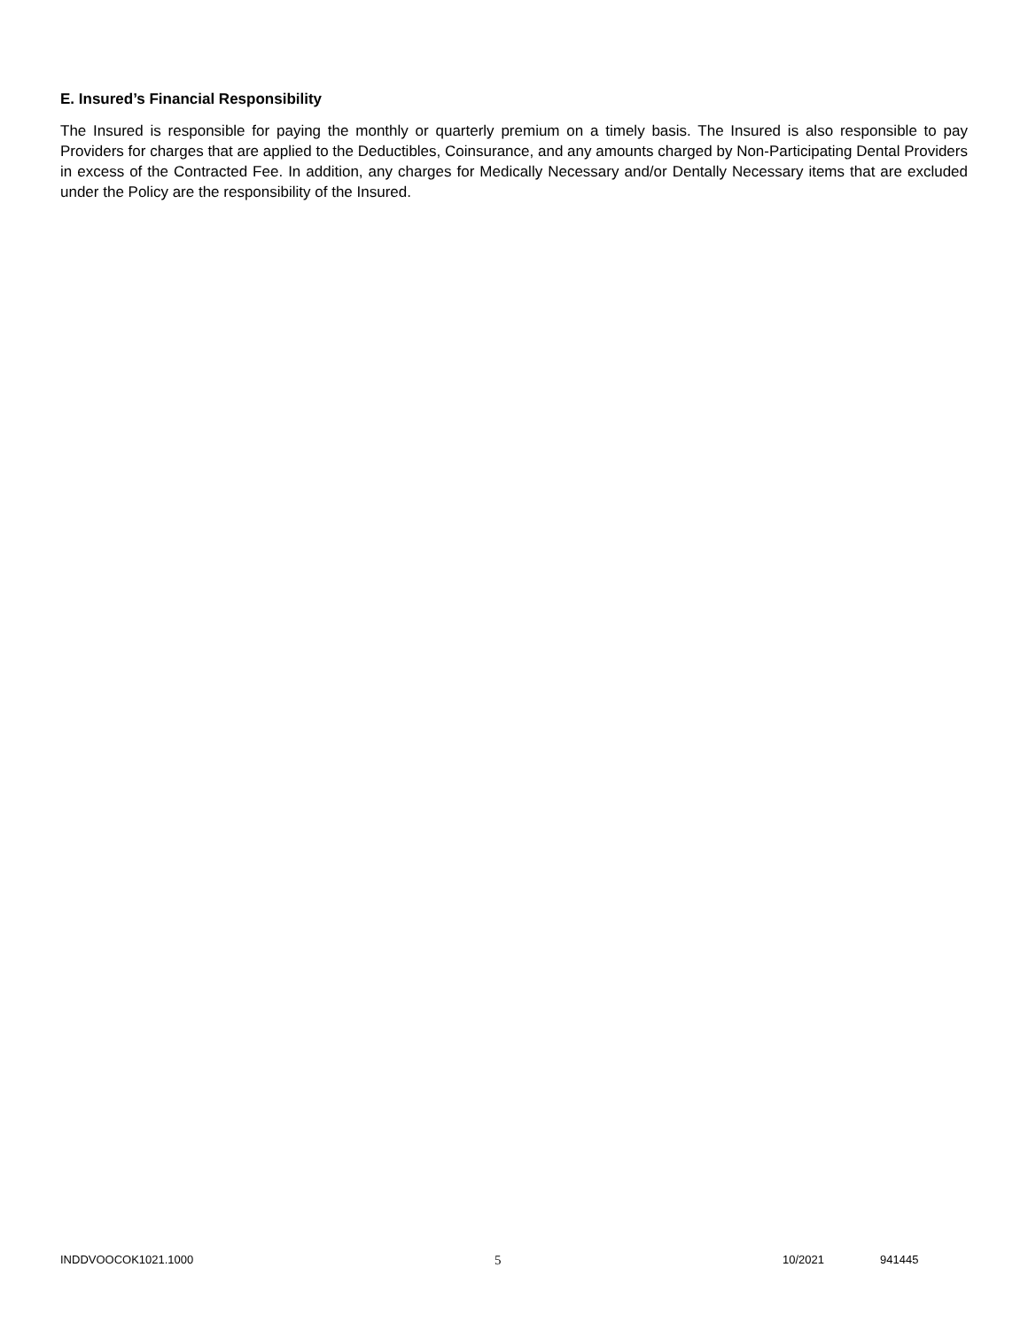E. Insured’s Financial Responsibility
The Insured is responsible for paying the monthly or quarterly premium on a timely basis. The Insured is also responsible to pay Providers for charges that are applied to the Deductibles, Coinsurance, and any amounts charged by Non-Participating Dental Providers in excess of the Contracted Fee. In addition, any charges for Medically Necessary and/or Dentally Necessary items that are excluded under the Policy are the responsibility of the Insured.
INDDVOOCOK1021.1000 5 10/2021 941445